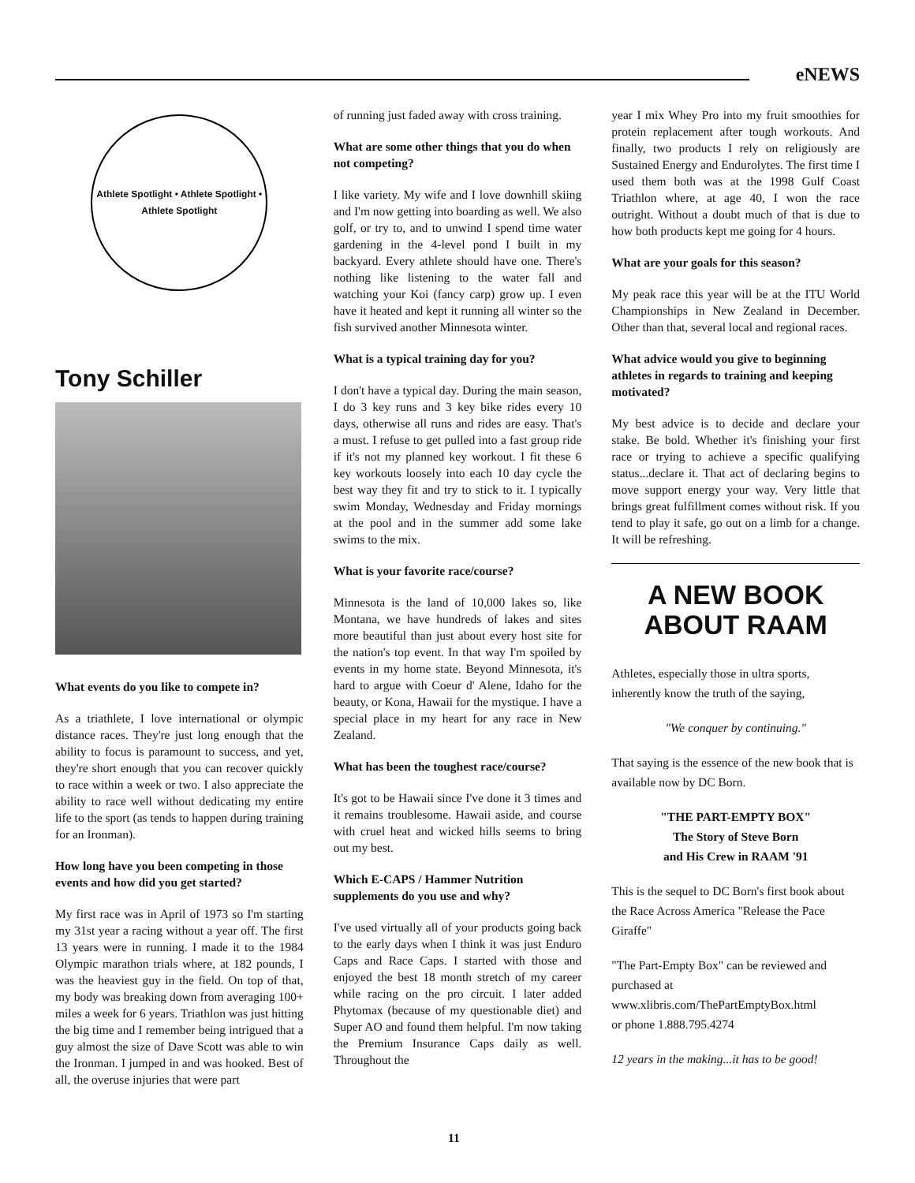eNEWS
Athlete Spotlight • Athlete Spotlight • Athlete Spotlight
Tony Schiller
What events do you like to compete in?
As a triathlete, I love international or olympic distance races. They're just long enough that the ability to focus is paramount to success, and yet, they're short enough that you can recover quickly to race within a week or two. I also appreciate the ability to race well without dedicating my entire life to the sport (as tends to happen during training for an Ironman).
How long have you been competing in those events and how did you get started?
My first race was in April of 1973 so I'm starting my 31st year a racing without a year off. The first 13 years were in running. I made it to the 1984 Olympic marathon trials where, at 182 pounds, I was the heaviest guy in the field. On top of that, my body was breaking down from averaging 100+ miles a week for 6 years. Triathlon was just hitting the big time and I remember being intrigued that a guy almost the size of Dave Scott was able to win the Ironman. I jumped in and was hooked. Best of all, the overuse injuries that were part
of running just faded away with cross training.
What are some other things that you do when not competing?
I like variety. My wife and I love downhill skiing and I'm now getting into boarding as well. We also golf, or try to, and to unwind I spend time water gardening in the 4-level pond I built in my backyard. Every athlete should have one. There's nothing like listening to the water fall and watching your Koi (fancy carp) grow up. I even have it heated and kept it running all winter so the fish survived another Minnesota winter.
What is a typical training day for you?
I don't have a typical day. During the main season, I do 3 key runs and 3 key bike rides every 10 days, otherwise all runs and rides are easy. That's a must. I refuse to get pulled into a fast group ride if it's not my planned key workout. I fit these 6 key workouts loosely into each 10 day cycle the best way they fit and try to stick to it. I typically swim Monday, Wednesday and Friday mornings at the pool and in the summer add some lake swims to the mix.
What is your favorite race/course?
Minnesota is the land of 10,000 lakes so, like Montana, we have hundreds of lakes and sites more beautiful than just about every host site for the nation's top event. In that way I'm spoiled by events in my home state. Beyond Minnesota, it's hard to argue with Coeur d' Alene, Idaho for the beauty, or Kona, Hawaii for the mystique. I have a special place in my heart for any race in New Zealand.
What has been the toughest race/course?
It's got to be Hawaii since I've done it 3 times and it remains troublesome. Hawaii aside, and course with cruel heat and wicked hills seems to bring out my best.
Which E-CAPS / Hammer Nutrition supplements do you use and why?
I've used virtually all of your products going back to the early days when I think it was just Enduro Caps and Race Caps. I started with those and enjoyed the best 18 month stretch of my career while racing on the pro circuit. I later added Phytomax (because of my questionable diet) and Super AO and found them helpful. I'm now taking the Premium Insurance Caps daily as well. Throughout the
year I mix Whey Pro into my fruit smoothies for protein replacement after tough workouts. And finally, two products I rely on religiously are Sustained Energy and Endurolytes. The first time I used them both was at the 1998 Gulf Coast Triathlon where, at age 40, I won the race outright. Without a doubt much of that is due to how both products kept me going for 4 hours.
What are your goals for this season?
My peak race this year will be at the ITU World Championships in New Zealand in December. Other than that, several local and regional races.
What advice would you give to beginning athletes in regards to training and keeping motivated?
My best advice is to decide and declare your stake. Be bold. Whether it's finishing your first race or trying to achieve a specific qualifying status...declare it. That act of declaring begins to move support energy your way. Very little that brings great fulfillment comes without risk. If you tend to play it safe, go out on a limb for a change. It will be refreshing.
A NEW BOOK ABOUT RAAM
Athletes, especially those in ultra sports, inherently know the truth of the saying,
"We conquer by continuing."
That saying is the essence of the new book that is available now by DC Born.
"THE PART-EMPTY BOX"
The Story of Steve Born
and His Crew in RAAM '91
This is the sequel to DC Born's first book about the Race Across America "Release the Pace Giraffe"
"The Part-Empty Box" can be reviewed and purchased at
www.xlibris.com/ThePartEmptyBox.html
or phone 1.888.795.4274
12 years in the making...it has to be good!
11